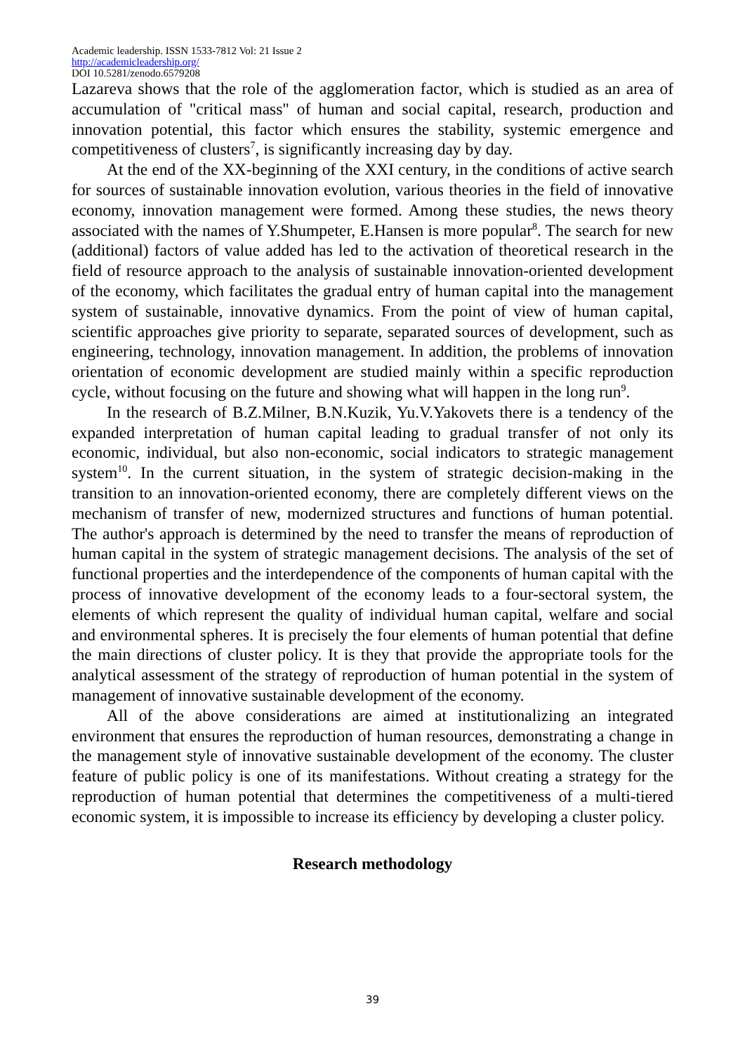Academic leadership. ISSN 1533-7812 Vol: 21 Issue 2
http://academicleadership.org/
DOI 10.5281/zenodo.6579208
Lazareva shows that the role of the agglomeration factor, which is studied as an area of accumulation of "critical mass" of human and social capital, research, production and innovation potential, this factor which ensures the stability, systemic emergence and competitiveness of clusters<sup>7</sup>, is significantly increasing day by day.
At the end of the XX-beginning of the XXI century, in the conditions of active search for sources of sustainable innovation evolution, various theories in the field of innovative economy, innovation management were formed. Among these studies, the news theory associated with the names of Y.Shumpeter, E.Hansen is more popular<sup>8</sup>. The search for new (additional) factors of value added has led to the activation of theoretical research in the field of resource approach to the analysis of sustainable innovation-oriented development of the economy, which facilitates the gradual entry of human capital into the management system of sustainable, innovative dynamics. From the point of view of human capital, scientific approaches give priority to separate, separated sources of development, such as engineering, technology, innovation management. In addition, the problems of innovation orientation of economic development are studied mainly within a specific reproduction cycle, without focusing on the future and showing what will happen in the long run<sup>9</sup>.
In the research of B.Z.Milner, B.N.Kuzik, Yu.V.Yakovets there is a tendency of the expanded interpretation of human capital leading to gradual transfer of not only its economic, individual, but also non-economic, social indicators to strategic management system<sup>10</sup>. In the current situation, in the system of strategic decision-making in the transition to an innovation-oriented economy, there are completely different views on the mechanism of transfer of new, modernized structures and functions of human potential. The author's approach is determined by the need to transfer the means of reproduction of human capital in the system of strategic management decisions. The analysis of the set of functional properties and the interdependence of the components of human capital with the process of innovative development of the economy leads to a four-sectoral system, the elements of which represent the quality of individual human capital, welfare and social and environmental spheres. It is precisely the four elements of human potential that define the main directions of cluster policy. It is they that provide the appropriate tools for the analytical assessment of the strategy of reproduction of human potential in the system of management of innovative sustainable development of the economy.
All of the above considerations are aimed at institutionalizing an integrated environment that ensures the reproduction of human resources, demonstrating a change in the management style of innovative sustainable development of the economy. The cluster feature of public policy is one of its manifestations. Without creating a strategy for the reproduction of human potential that determines the competitiveness of a multi-tiered economic system, it is impossible to increase its efficiency by developing a cluster policy.
Research methodology
39